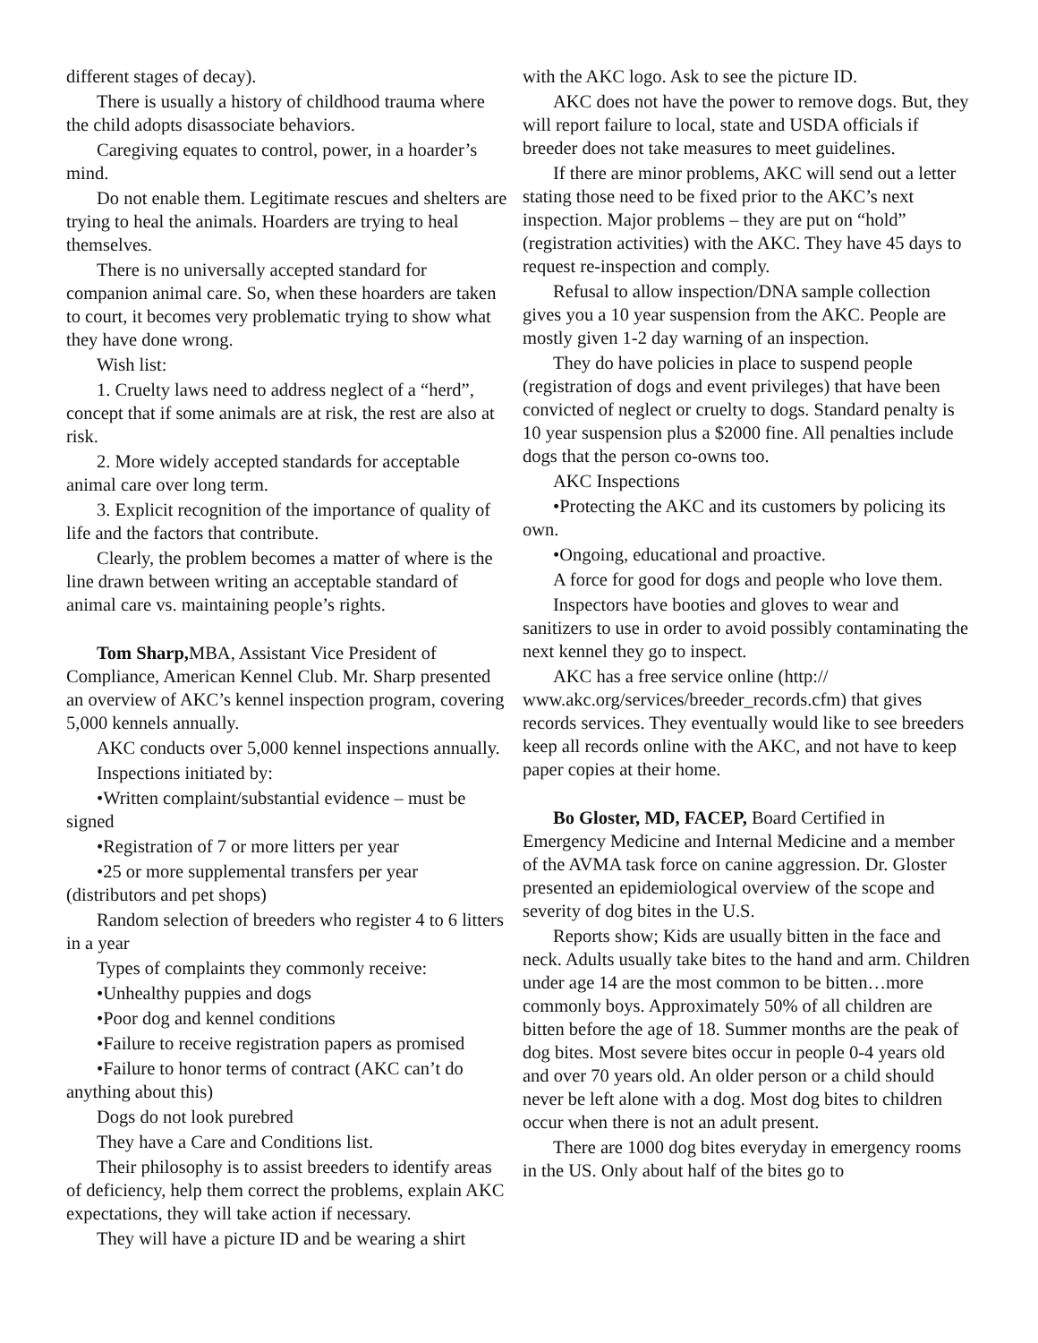different stages of decay).
There is usually a history of childhood trauma where the child adopts disassociate behaviors.
Caregiving equates to control, power, in a hoarder’s mind.
Do not enable them. Legitimate rescues and shelters are trying to heal the animals. Hoarders are trying to heal themselves.
There is no universally accepted standard for companion animal care. So, when these hoarders are taken to court, it becomes very problematic trying to show what they have done wrong.
Wish list:
1. Cruelty laws need to address neglect of a “herd”, concept that if some animals are at risk, the rest are also at risk.
2. More widely accepted standards for acceptable animal care over long term.
3. Explicit recognition of the importance of quality of life and the factors that contribute.
Clearly, the problem becomes a matter of where is the line drawn between writing an acceptable standard of animal care vs. maintaining people’s rights.
Tom Sharp, MBA, Assistant Vice President of Compliance, American Kennel Club. Mr. Sharp presented an overview of AKC’s kennel inspection program, covering 5,000 kennels annually.
AKC conducts over 5,000 kennel inspections annually.
Inspections initiated by:
•Written complaint/substantial evidence – must be signed
•Registration of 7 or more litters per year
•25 or more supplemental transfers per year (distributors and pet shops)
Random selection of breeders who register 4 to 6 litters in a year
Types of complaints they commonly receive:
•Unhealthy puppies and dogs
•Poor dog and kennel conditions
•Failure to receive registration papers as promised
•Failure to honor terms of contract (AKC can’t do anything about this)
Dogs do not look purebred
They have a Care and Conditions list.
Their philosophy is to assist breeders to identify areas of deficiency, help them correct the problems, explain AKC expectations, they will take action if necessary.
They will have a picture ID and be wearing a shirt
with the AKC logo. Ask to see the picture ID.
AKC does not have the power to remove dogs. But, they will report failure to local, state and USDA officials if breeder does not take measures to meet guidelines.
If there are minor problems, AKC will send out a letter stating those need to be fixed prior to the AKC’s next inspection. Major problems – they are put on “hold” (registration activities) with the AKC. They have 45 days to request re-inspection and comply.
Refusal to allow inspection/DNA sample collection gives you a 10 year suspension from the AKC. People are mostly given 1-2 day warning of an inspection.
They do have policies in place to suspend people (registration of dogs and event privileges) that have been convicted of neglect or cruelty to dogs. Standard penalty is 10 year suspension plus a $2000 fine. All penalties include dogs that the person co-owns too.
AKC Inspections
•Protecting the AKC and its customers by policing its own.
•Ongoing, educational and proactive.
A force for good for dogs and people who love them.
Inspectors have booties and gloves to wear and sanitizers to use in order to avoid possibly contaminating the next kennel they go to inspect.
AKC has a free service online (http:// www.akc.org/services/breeder_records.cfm) that gives records services. They eventually would like to see breeders keep all records online with the AKC, and not have to keep paper copies at their home.
Bo Gloster, MD, FACEP, Board Certified in Emergency Medicine and Internal Medicine and a member of the AVMA task force on canine aggression. Dr. Gloster presented an epidemiological overview of the scope and severity of dog bites in the U.S.
Reports show; Kids are usually bitten in the face and neck. Adults usually take bites to the hand and arm. Children under age 14 are the most common to be bitten…more commonly boys. Approximately 50% of all children are bitten before the age of 18. Summer months are the peak of dog bites. Most severe bites occur in people 0-4 years old and over 70 years old. An older person or a child should never be left alone with a dog. Most dog bites to children occur when there is not an adult present.
There are 1000 dog bites everyday in emergency rooms in the US. Only about half of the bites go to